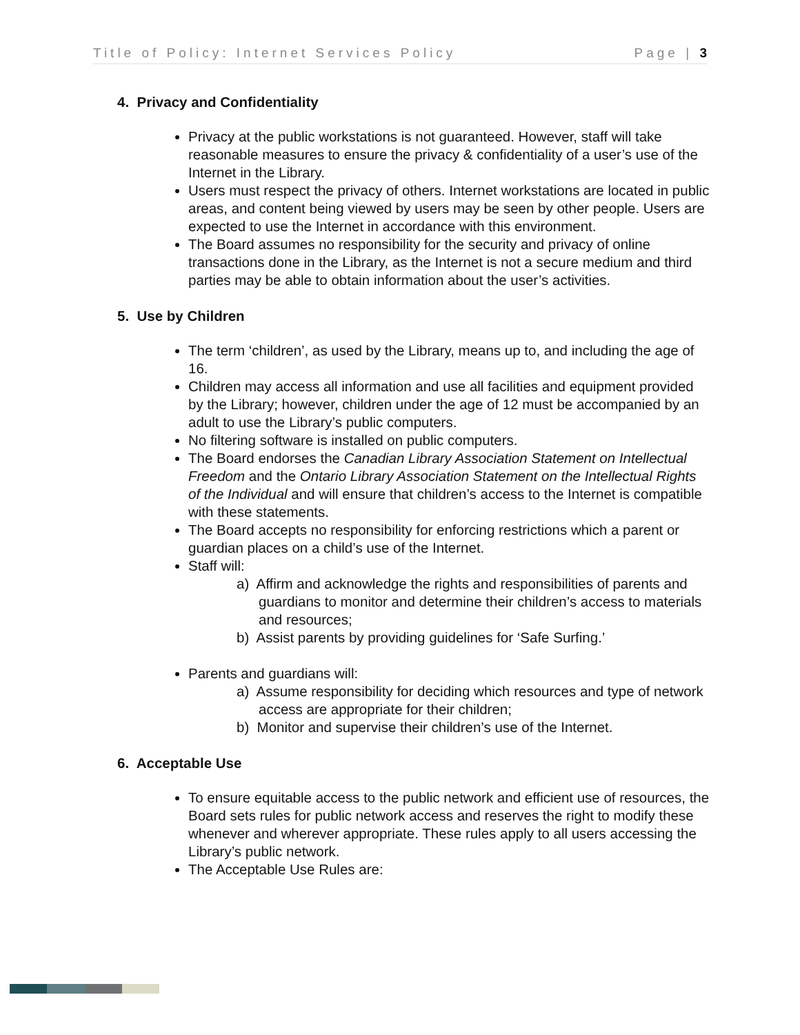Title of Policy: Internet Services Policy Page | 3
4. Privacy and Confidentiality
Privacy at the public workstations is not guaranteed. However, staff will take reasonable measures to ensure the privacy & confidentiality of a user’s use of the Internet in the Library.
Users must respect the privacy of others. Internet workstations are located in public areas, and content being viewed by users may be seen by other people. Users are expected to use the Internet in accordance with this environment.
The Board assumes no responsibility for the security and privacy of online transactions done in the Library, as the Internet is not a secure medium and third parties may be able to obtain information about the user’s activities.
5. Use by Children
The term ‘children’, as used by the Library, means up to, and including the age of 16.
Children may access all information and use all facilities and equipment provided by the Library; however, children under the age of 12 must be accompanied by an adult to use the Library’s public computers.
No filtering software is installed on public computers.
The Board endorses the Canadian Library Association Statement on Intellectual Freedom and the Ontario Library Association Statement on the Intellectual Rights of the Individual and will ensure that children’s access to the Internet is compatible with these statements.
The Board accepts no responsibility for enforcing restrictions which a parent or guardian places on a child’s use of the Internet.
Staff will:
a) Affirm and acknowledge the rights and responsibilities of parents and guardians to monitor and determine their children’s access to materials and resources;
b) Assist parents by providing guidelines for ‘Safe Surfing.’
Parents and guardians will:
a) Assume responsibility for deciding which resources and type of network access are appropriate for their children;
b) Monitor and supervise their children’s use of the Internet.
6. Acceptable Use
To ensure equitable access to the public network and efficient use of resources, the Board sets rules for public network access and reserves the right to modify these whenever and wherever appropriate. These rules apply to all users accessing the Library’s public network.
The Acceptable Use Rules are: